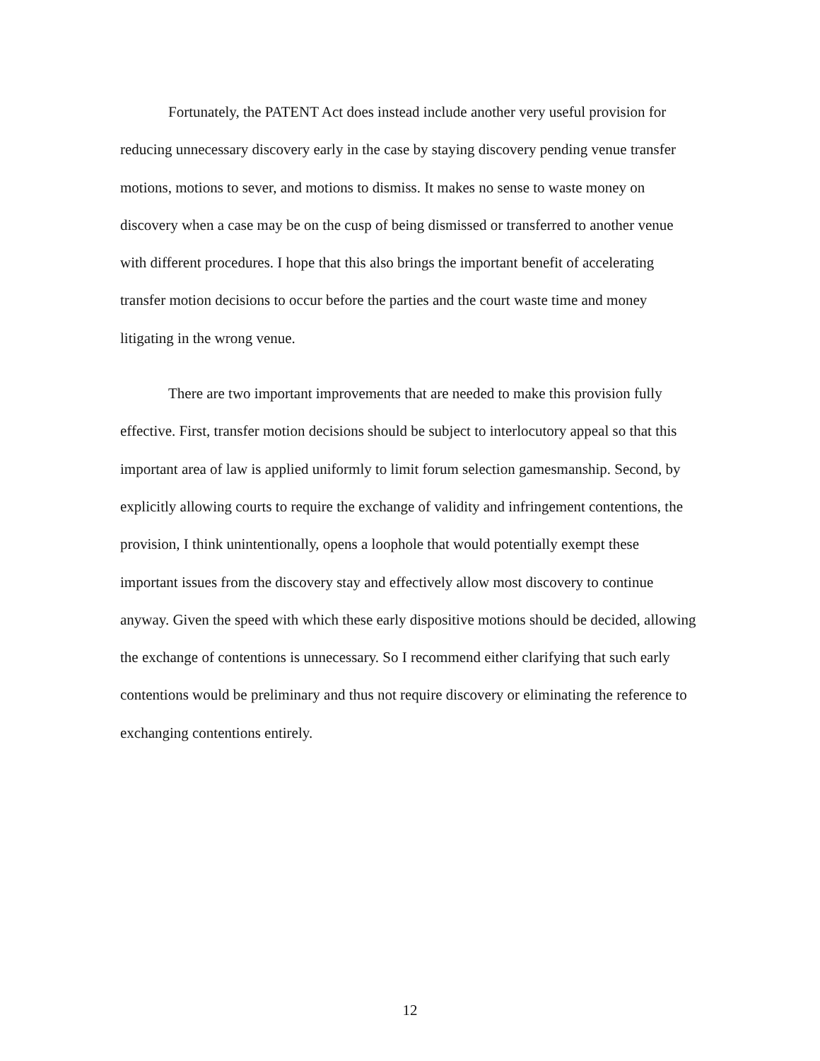Fortunately, the PATENT Act does instead include another very useful provision for reducing unnecessary discovery early in the case by staying discovery pending venue transfer motions, motions to sever, and motions to dismiss. It makes no sense to waste money on discovery when a case may be on the cusp of being dismissed or transferred to another venue with different procedures. I hope that this also brings the important benefit of accelerating transfer motion decisions to occur before the parties and the court waste time and money litigating in the wrong venue.
There are two important improvements that are needed to make this provision fully effective. First, transfer motion decisions should be subject to interlocutory appeal so that this important area of law is applied uniformly to limit forum selection gamesmanship. Second, by explicitly allowing courts to require the exchange of validity and infringement contentions, the provision, I think unintentionally, opens a loophole that would potentially exempt these important issues from the discovery stay and effectively allow most discovery to continue anyway. Given the speed with which these early dispositive motions should be decided, allowing the exchange of contentions is unnecessary. So I recommend either clarifying that such early contentions would be preliminary and thus not require discovery or eliminating the reference to exchanging contentions entirely.
12